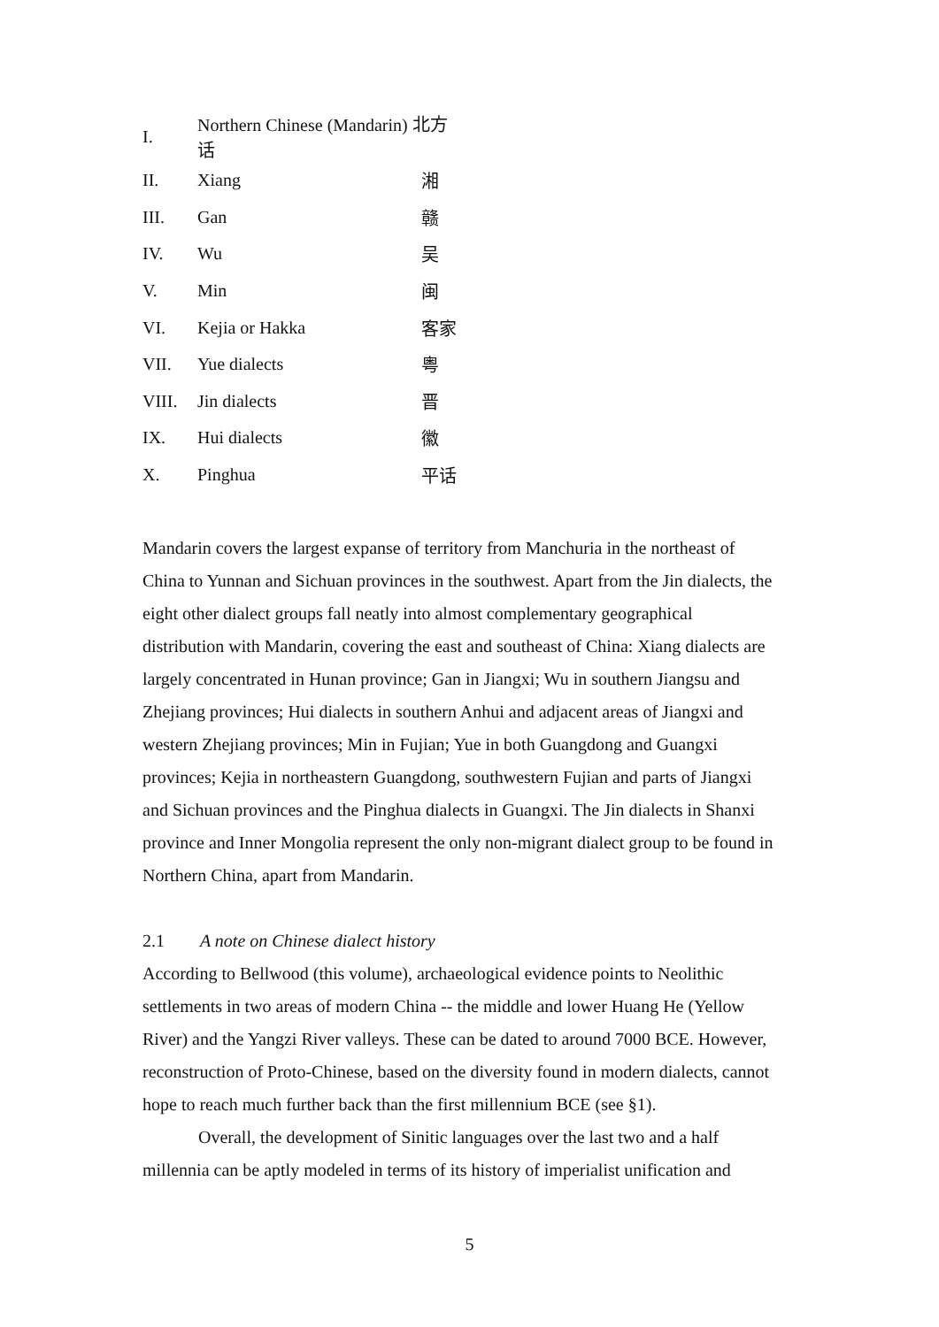| I. | Northern Chinese (Mandarin) 北方话 | |
| II. | Xiang | 湘 |
| III. | Gan | 赣 |
| IV. | Wu | 吴 |
| V. | Min | 闽 |
| VI. | Kejia or Hakka | 客家 |
| VII. | Yue dialects | 粤 |
| VIII. | Jin dialects | 晋 |
| IX. | Hui dialects | 徽 |
| X. | Pinghua | 平话 |
Mandarin covers the largest expanse of territory from Manchuria in the northeast of China to Yunnan and Sichuan provinces in the southwest. Apart from the Jin dialects, the eight other dialect groups fall neatly into almost complementary geographical distribution with Mandarin, covering the east and southeast of China: Xiang dialects are largely concentrated in Hunan province; Gan in Jiangxi; Wu in southern Jiangsu and Zhejiang provinces; Hui dialects in southern Anhui and adjacent areas of Jiangxi and western Zhejiang provinces; Min in Fujian; Yue in both Guangdong and Guangxi provinces; Kejia in northeastern Guangdong, southwestern Fujian and parts of Jiangxi and Sichuan provinces and the Pinghua dialects in Guangxi. The Jin dialects in Shanxi province and Inner Mongolia represent the only non-migrant dialect group to be found in Northern China, apart from Mandarin.
2.1 A note on Chinese dialect history
According to Bellwood (this volume), archaeological evidence points to Neolithic settlements in two areas of modern China -- the middle and lower Huang He (Yellow River) and the Yangzi River valleys. These can be dated to around 7000 BCE. However, reconstruction of Proto-Chinese, based on the diversity found in modern dialects, cannot hope to reach much further back than the first millennium BCE (see §1).
Overall, the development of Sinitic languages over the last two and a half millennia can be aptly modeled in terms of its history of imperialist unification and
5